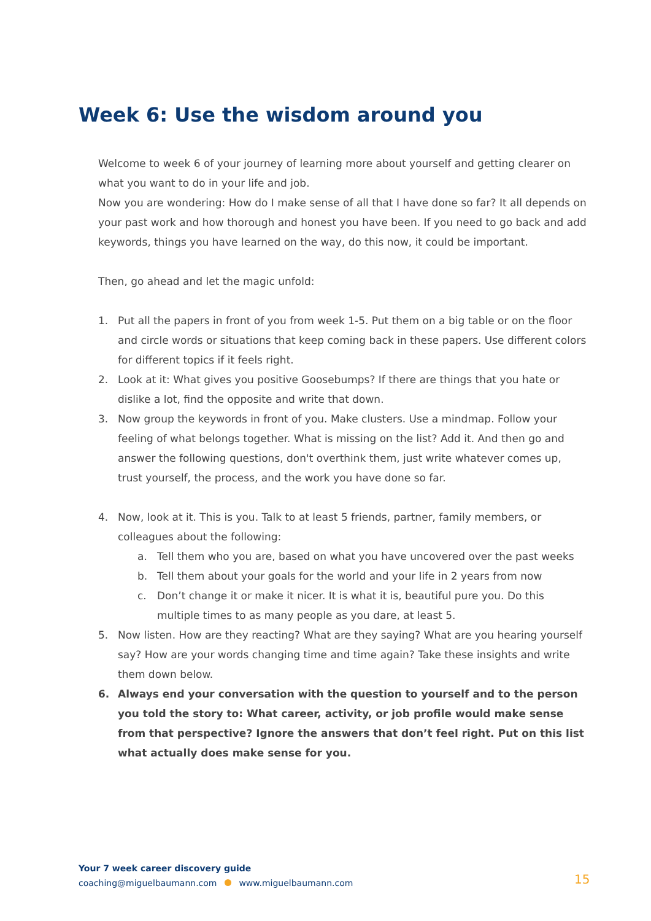Week 6: Use the wisdom around you
Welcome to week 6 of your journey of learning more about yourself and getting clearer on what you want to do in your life and job.
Now you are wondering: How do I make sense of all that I have done so far? It all depends on your past work and how thorough and honest you have been. If you need to go back and add keywords, things you have learned on the way, do this now, it could be important.
Then, go ahead and let the magic unfold:
1. Put all the papers in front of you from week 1-5. Put them on a big table or on the floor and circle words or situations that keep coming back in these papers. Use different colors for different topics if it feels right.
2. Look at it: What gives you positive Goosebumps? If there are things that you hate or dislike a lot, find the opposite and write that down.
3. Now group the keywords in front of you. Make clusters. Use a mindmap. Follow your feeling of what belongs together. What is missing on the list? Add it. And then go and answer the following questions, don't overthink them, just write whatever comes up, trust yourself, the process, and the work you have done so far.
4. Now, look at it. This is you. Talk to at least 5 friends, partner, family members, or colleagues about the following:
a. Tell them who you are, based on what you have uncovered over the past weeks
b. Tell them about your goals for the world and your life in 2 years from now
c. Don’t change it or make it nicer. It is what it is, beautiful pure you. Do this multiple times to as many people as you dare, at least 5.
5. Now listen. How are they reacting? What are they saying? What are you hearing yourself say? How are your words changing time and time again? Take these insights and write them down below.
6. Always end your conversation with the question to yourself and to the person you told the story to: What career, activity, or job profile would make sense from that perspective? Ignore the answers that don’t feel right. Put on this list what actually does make sense for you.
Your 7 week career discovery guide
coaching@miguelbaumann.com www.miguelbaumann.com
15